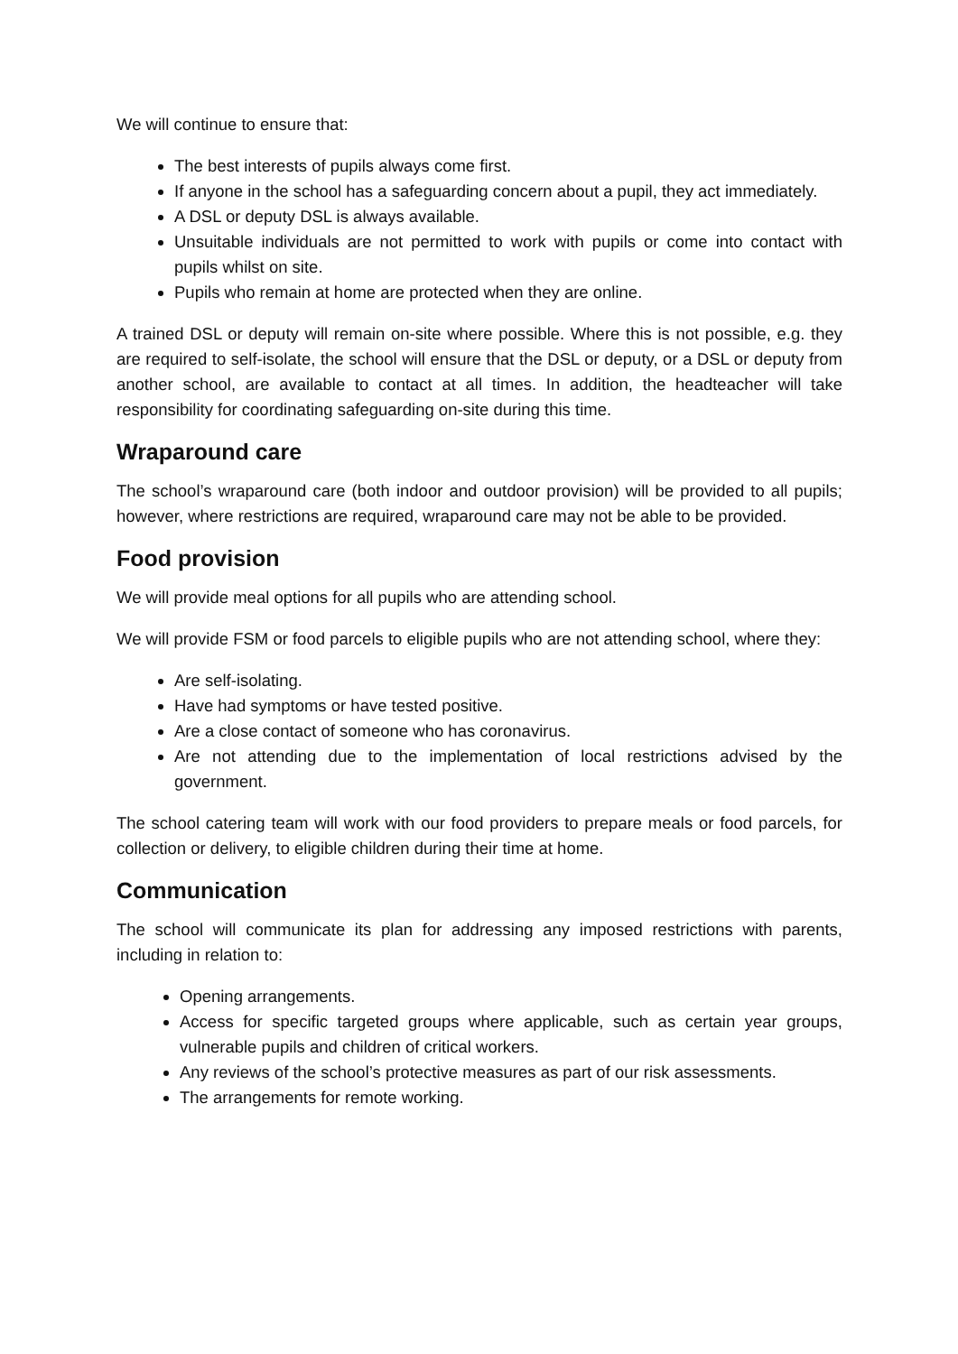We will continue to ensure that:
The best interests of pupils always come first.
If anyone in the school has a safeguarding concern about a pupil, they act immediately.
A DSL or deputy DSL is always available.
Unsuitable individuals are not permitted to work with pupils or come into contact with pupils whilst on site.
Pupils who remain at home are protected when they are online.
A trained DSL or deputy will remain on-site where possible. Where this is not possible, e.g. they are required to self-isolate, the school will ensure that the DSL or deputy, or a DSL or deputy from another school, are available to contact at all times. In addition, the headteacher will take responsibility for coordinating safeguarding on-site during this time.
Wraparound care
The school’s wraparound care (both indoor and outdoor provision) will be provided to all pupils; however, where restrictions are required, wraparound care may not be able to be provided.
Food provision
We will provide meal options for all pupils who are attending school.
We will provide FSM or food parcels to eligible pupils who are not attending school, where they:
Are self-isolating.
Have had symptoms or have tested positive.
Are a close contact of someone who has coronavirus.
Are not attending due to the implementation of local restrictions advised by the government.
The school catering team will work with our food providers to prepare meals or food parcels, for collection or delivery, to eligible children during their time at home.
Communication
The school will communicate its plan for addressing any imposed restrictions with parents, including in relation to:
Opening arrangements.
Access for specific targeted groups where applicable, such as certain year groups, vulnerable pupils and children of critical workers.
Any reviews of the school’s protective measures as part of our risk assessments.
The arrangements for remote working.